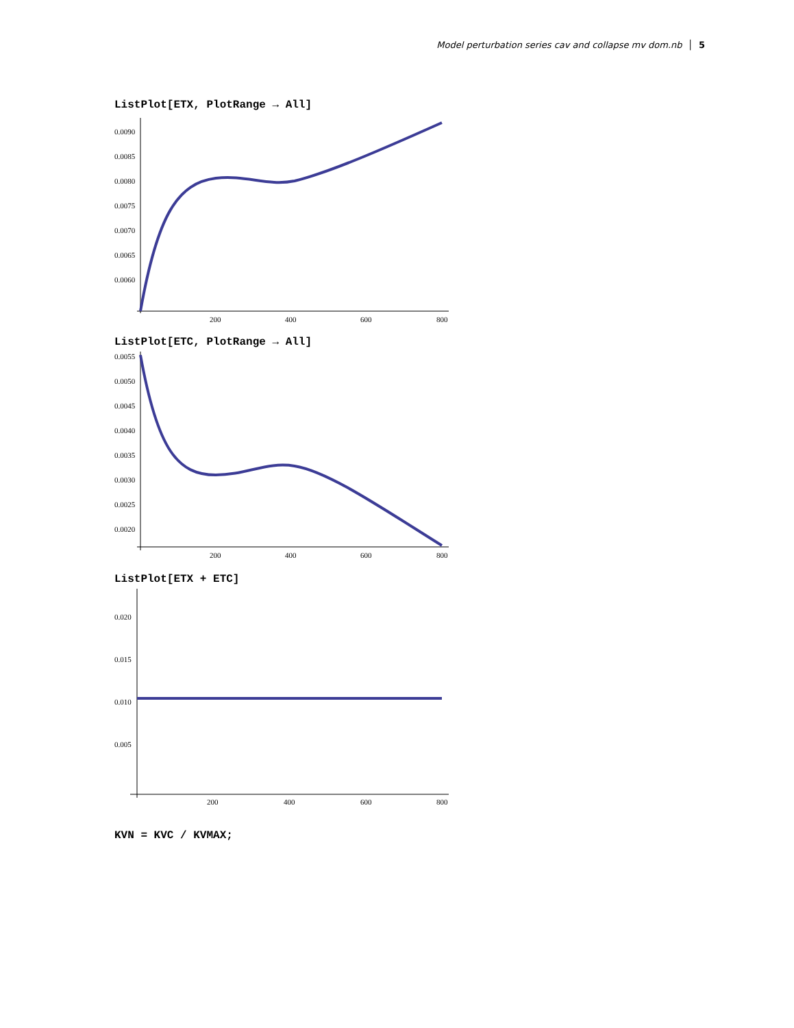Model perturbation series cav and collapse mv dom.nb │ 5
ListPlot[ETX, PlotRange → All]
0.0090
0.0085
0.0080
0.0075
0.0070
0.0065
0.0060
200
400
600
800
ListPlot[ETC, PlotRange → All]
0.0055
0.0050
0.0045
0.0040
0.0035
0.0030
0.0025
0.0020
200
400
600
800
ListPlot[ETX + ETC]
0.020
0.015
0.010
0.005
200
400
600
800
KVN = KVC / KVMAX;